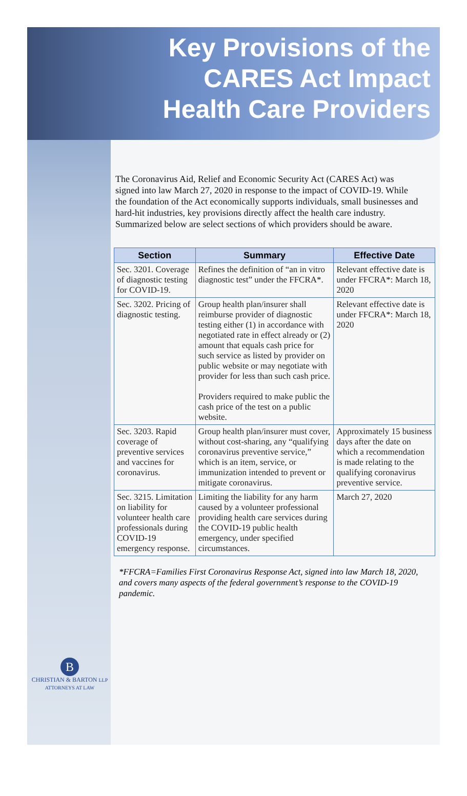Key Provisions of the
CARES Act Impact
Health Care Providers
B
CHRISTIAN & BARTON LLP
ATTORNEYS AT LAW
The Coronavirus Aid, Relief and Economic Security Act (CARES Act) was signed into law March 27, 2020 in response to the impact of COVID-19. While the foundation of the Act economically supports individuals, small businesses and hard-hit industries, key provisions directly affect the health care industry. Summarized below are select sections of which providers should be aware.
| Section | Summary | Effective Date |
| --- | --- | --- |
| Sec. 3201. Coverage of diagnostic testing for COVID-19. | Refines the definition of “an in vitro diagnostic test” under the FFCRA*. | Relevant effective date is under FFCRA*: March 18, 2020 |
| Sec. 3202. Pricing of diagnostic testing. | Group health plan/insurer shall reimburse provider of diagnostic testing either (1) in accordance with negotiated rate in effect already or (2) amount that equals cash price for such service as listed by provider on public website or may negotiate with provider for less than such cash price. Providers required to make public the cash price of the test on a public website. | Relevant effective date is under FFCRA*: March 18, 2020 |
| Sec. 3203. Rapid coverage of preventive services and vaccines for coronavirus. | Group health plan/insurer must cover, without cost-sharing, any “qualifying coronavirus preventive service,” which is an item, service, or immunization intended to prevent or mitigate coronavirus. | Approximately 15 business days after the date on which a recommendation is made relating to the qualifying coronavirus preventive service. |
| Sec. 3215. Limitation on liability for volunteer health care professionals during COVID-19 emergency response. | Limiting the liability for any harm caused by a volunteer professional providing health care services during the COVID-19 public health emergency, under specified circumstances. | March 27, 2020 |
*FFCRA=Families First Coronavirus Response Act, signed into law March 18, 2020, and covers many aspects of the federal government’s response to the COVID-19 pandemic.